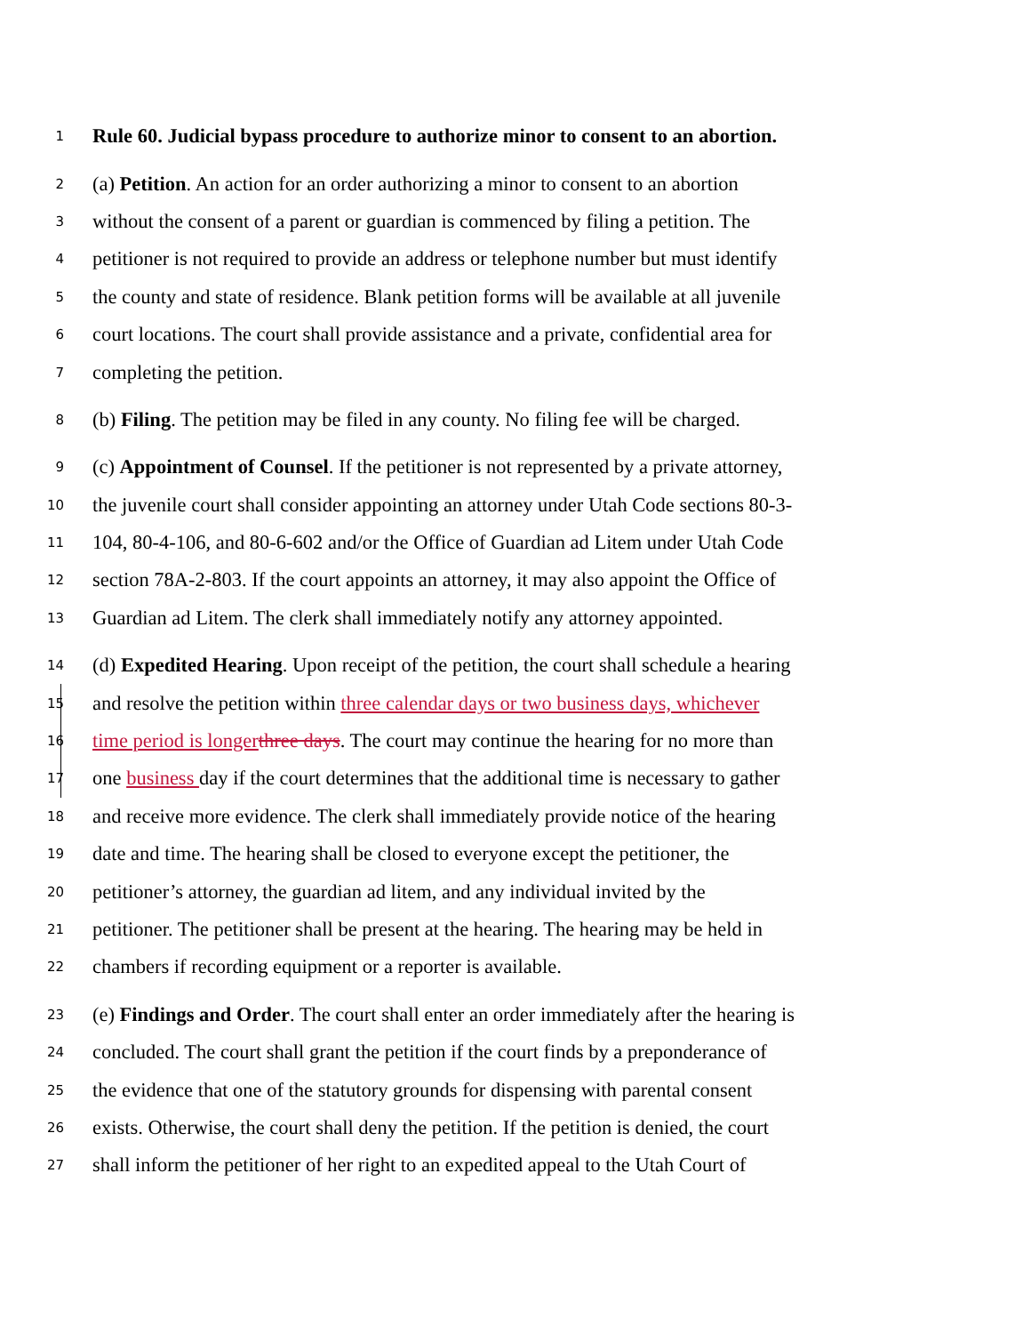1 Rule 60. Judicial bypass procedure to authorize minor to consent to an abortion.
2 (a) Petition. An action for an order authorizing a minor to consent to an abortion
3 without the consent of a parent or guardian is commenced by filing a petition. The
4 petitioner is not required to provide an address or telephone number but must identify
5 the county and state of residence. Blank petition forms will be available at all juvenile
6 court locations. The court shall provide assistance and a private, confidential area for
7 completing the petition.
8 (b) Filing. The petition may be filed in any county. No filing fee will be charged.
9 (c) Appointment of Counsel. If the petitioner is not represented by a private attorney,
10 the juvenile court shall consider appointing an attorney under Utah Code sections 80-3-
11 104, 80-4-106, and 80-6-602 and/or the Office of Guardian ad Litem under Utah Code
12 section 78A-2-803. If the court appoints an attorney, it may also appoint the Office of
13 Guardian ad Litem. The clerk shall immediately notify any attorney appointed.
14 (d) Expedited Hearing. Upon receipt of the petition, the court shall schedule a hearing
15 and resolve the petition within three calendar days or two business days, whichever
16 time period is longer three days. The court may continue the hearing for no more than
17 one business day if the court determines that the additional time is necessary to gather
18 and receive more evidence. The clerk shall immediately provide notice of the hearing
19 date and time. The hearing shall be closed to everyone except the petitioner, the
20 petitioner’s attorney, the guardian ad litem, and any individual invited by the
21 petitioner. The petitioner shall be present at the hearing. The hearing may be held in
22 chambers if recording equipment or a reporter is available.
23 (e) Findings and Order. The court shall enter an order immediately after the hearing is
24 concluded. The court shall grant the petition if the court finds by a preponderance of
25 the evidence that one of the statutory grounds for dispensing with parental consent
26 exists. Otherwise, the court shall deny the petition. If the petition is denied, the court
27 shall inform the petitioner of her right to an expedited appeal to the Utah Court of